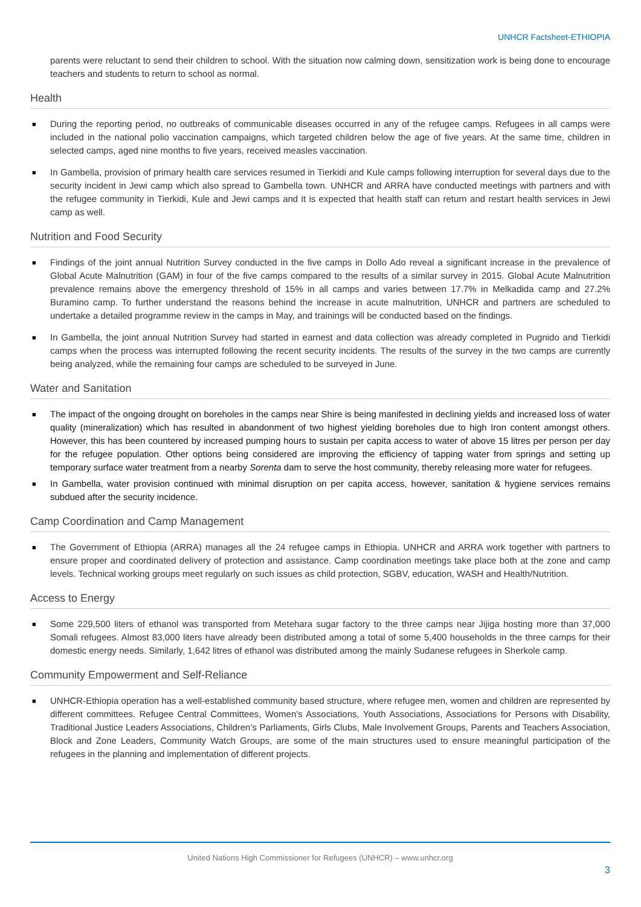UNHCR Factsheet-ETHIOPIA
parents were reluctant to send their children to school. With the situation now calming down, sensitization work is being done to encourage teachers and students to return to school as normal.
Health
■ During the reporting period, no outbreaks of communicable diseases occurred in any of the refugee camps. Refugees in all camps were included in the national polio vaccination campaigns, which targeted children below the age of five years. At the same time, children in selected camps, aged nine months to five years, received measles vaccination.
■ In Gambella, provision of primary health care services resumed in Tierkidi and Kule camps following interruption for several days due to the security incident in Jewi camp which also spread to Gambella town. UNHCR and ARRA have conducted meetings with partners and with the refugee community in Tierkidi, Kule and Jewi camps and it is expected that health staff can return and restart health services in Jewi camp as well.
Nutrition and Food Security
■ Findings of the joint annual Nutrition Survey conducted in the five camps in Dollo Ado reveal a significant increase in the prevalence of Global Acute Malnutrition (GAM) in four of the five camps compared to the results of a similar survey in 2015. Global Acute Malnutrition prevalence remains above the emergency threshold of 15% in all camps and varies between 17.7% in Melkadida camp and 27.2% Buramino camp. To further understand the reasons behind the increase in acute malnutrition, UNHCR and partners are scheduled to undertake a detailed programme review in the camps in May, and trainings will be conducted based on the findings.
■ In Gambella, the joint annual Nutrition Survey had started in earnest and data collection was already completed in Pugnido and Tierkidi camps when the process was interrupted following the recent security incidents. The results of the survey in the two camps are currently being analyzed, while the remaining four camps are scheduled to be surveyed in June.
Water and Sanitation
■ The impact of the ongoing drought on boreholes in the camps near Shire is being manifested in declining yields and increased loss of water quality (mineralization) which has resulted in abandonment of two highest yielding boreholes due to high Iron content amongst others. However, this has been countered by increased pumping hours to sustain per capita access to water of above 15 litres per person per day for the refugee population. Other options being considered are improving the efficiency of tapping water from springs and setting up temporary surface water treatment from a nearby Sorenta dam to serve the host community, thereby releasing more water for refugees.
■ In Gambella, water provision continued with minimal disruption on per capita access, however, sanitation & hygiene services remains subdued after the security incidence.
Camp Coordination and Camp Management
■ The Government of Ethiopia (ARRA) manages all the 24 refugee camps in Ethiopia. UNHCR and ARRA work together with partners to ensure proper and coordinated delivery of protection and assistance. Camp coordination meetings take place both at the zone and camp levels. Technical working groups meet regularly on such issues as child protection, SGBV, education, WASH and Health/Nutrition.
Access to Energy
■ Some 229,500 liters of ethanol was transported from Metehara sugar factory to the three camps near Jijiga hosting more than 37,000 Somali refugees. Almost 83,000 liters have already been distributed among a total of some 5,400 households in the three camps for their domestic energy needs. Similarly, 1,642 litres of ethanol was distributed among the mainly Sudanese refugees in Sherkole camp.
Community Empowerment and Self-Reliance
■ UNHCR-Ethiopia operation has a well-established community based structure, where refugee men, women and children are represented by different committees. Refugee Central Committees, Women’s Associations, Youth Associations, Associations for Persons with Disability, Traditional Justice Leaders Associations, Children’s Parliaments, Girls Clubs, Male Involvement Groups, Parents and Teachers Association, Block and Zone Leaders, Community Watch Groups, are some of the main structures used to ensure meaningful participation of the refugees in the planning and implementation of different projects.
United Nations High Commissioner for Refugees (UNHCR) – www.unhcr.org
3